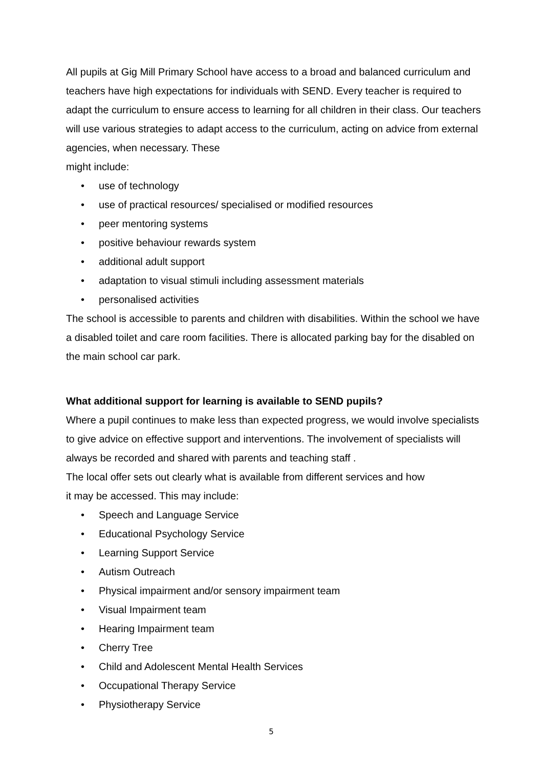All pupils at Gig Mill Primary School have access to a broad and balanced curriculum and teachers have high expectations for individuals with SEND. Every teacher is required to adapt the curriculum to ensure access to learning for all children in their class. Our teachers will use various strategies to adapt access to the curriculum, acting on advice from external agencies, when necessary. These
might include:
• use of technology
• use of practical resources/ specialised or modified resources
• peer mentoring systems
• positive behaviour rewards system
• additional adult support
• adaptation to visual stimuli including assessment materials
• personalised activities
The school is accessible to parents and children with disabilities. Within the school we have a disabled toilet and care room facilities. There is allocated parking bay for the disabled on the main school car park.
What additional support for learning is available to SEND pupils?
Where a pupil continues to make less than expected progress, we would involve specialists to give advice on effective support and interventions. The involvement of specialists will always be recorded and shared with parents and teaching staff .
The local offer sets out clearly what is available from different services and how
it may be accessed. This may include:
• Speech and Language Service
• Educational Psychology Service
• Learning Support Service
• Autism Outreach
• Physical impairment and/or sensory impairment team
• Visual Impairment team
• Hearing Impairment team
• Cherry Tree
• Child and Adolescent Mental Health Services
• Occupational Therapy Service
• Physiotherapy Service
5